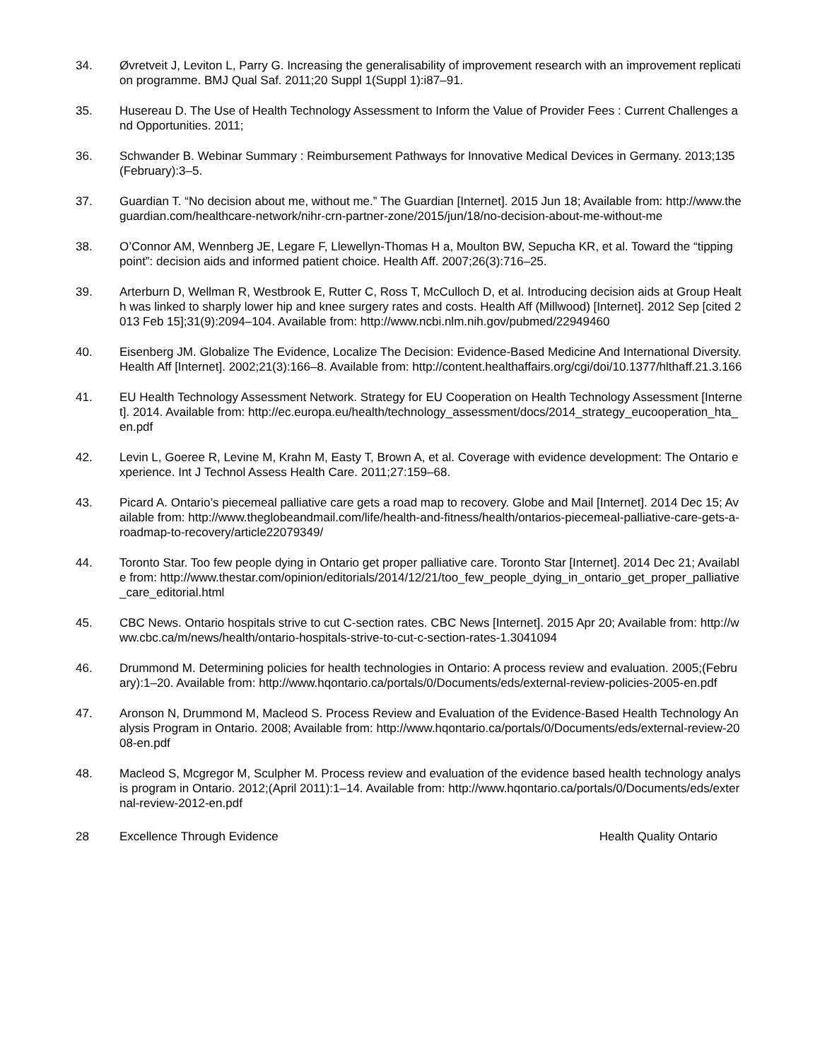34. Øvretveit J, Leviton L, Parry G. Increasing the generalisability of improvement research with an improvement replication programme. BMJ Qual Saf. 2011;20 Suppl 1(Suppl 1):i87–91.
35. Husereau D. The Use of Health Technology Assessment to Inform the Value of Provider Fees : Current Challenges and Opportunities. 2011;
36. Schwander B. Webinar Summary : Reimbursement Pathways for Innovative Medical Devices in Germany. 2013;135(February):3–5.
37. Guardian T. “No decision about me, without me.” The Guardian [Internet]. 2015 Jun 18; Available from: http://www.theguardian.com/healthcare-network/nihr-crn-partner-zone/2015/jun/18/no-decision-about-me-without-me
38. O’Connor AM, Wennberg JE, Legare F, Llewellyn-Thomas H a, Moulton BW, Sepucha KR, et al. Toward the “tipping point”: decision aids and informed patient choice. Health Aff. 2007;26(3):716–25.
39. Arterburn D, Wellman R, Westbrook E, Rutter C, Ross T, McCulloch D, et al. Introducing decision aids at Group Health was linked to sharply lower hip and knee surgery rates and costs. Health Aff (Millwood) [Internet]. 2012 Sep [cited 2013 Feb 15];31(9):2094–104. Available from: http://www.ncbi.nlm.nih.gov/pubmed/22949460
40. Eisenberg JM. Globalize The Evidence, Localize The Decision: Evidence-Based Medicine And International Diversity. Health Aff [Internet]. 2002;21(3):166–8. Available from: http://content.healthaffairs.org/cgi/doi/10.1377/hlthaff.21.3.166
41. EU Health Technology Assessment Network. Strategy for EU Cooperation on Health Technology Assessment [Internet]. 2014. Available from: http://ec.europa.eu/health/technology_assessment/docs/2014_strategy_eucooperation_hta_en.pdf
42. Levin L, Goeree R, Levine M, Krahn M, Easty T, Brown A, et al. Coverage with evidence development: The Ontario experience. Int J Technol Assess Health Care. 2011;27:159–68.
43. Picard A. Ontario’s piecemeal palliative care gets a road map to recovery. Globe and Mail [Internet]. 2014 Dec 15; Available from: http://www.theglobeandmail.com/life/health-and-fitness/health/ontarios-piecemeal-palliative-care-gets-a-roadmap-to-recovery/article22079349/
44. Toronto Star. Too few people dying in Ontario get proper palliative care. Toronto Star [Internet]. 2014 Dec 21; Available from: http://www.thestar.com/opinion/editorials/2014/12/21/too_few_people_dying_in_ontario_get_proper_palliative_care_editorial.html
45. CBC News. Ontario hospitals strive to cut C-section rates. CBC News [Internet]. 2015 Apr 20; Available from: http://www.cbc.ca/m/news/health/ontario-hospitals-strive-to-cut-c-section-rates-1.3041094
46. Drummond M. Determining policies for health technologies in Ontario: A process review and evaluation. 2005;(February):1–20. Available from: http://www.hqontario.ca/portals/0/Documents/eds/external-review-policies-2005-en.pdf
47. Aronson N, Drummond M, Macleod S. Process Review and Evaluation of the Evidence-Based Health Technology Analysis Program in Ontario. 2008; Available from: http://www.hqontario.ca/portals/0/Documents/eds/external-review-2008-en.pdf
48. Macleod S, Mcgregor M, Sculpher M. Process review and evaluation of the evidence based health technology analysis program in Ontario. 2012;(April 2011):1–14. Available from: http://www.hqontario.ca/portals/0/Documents/eds/external-review-2012-en.pdf
28 Excellence Through Evidence Health Quality Ontario